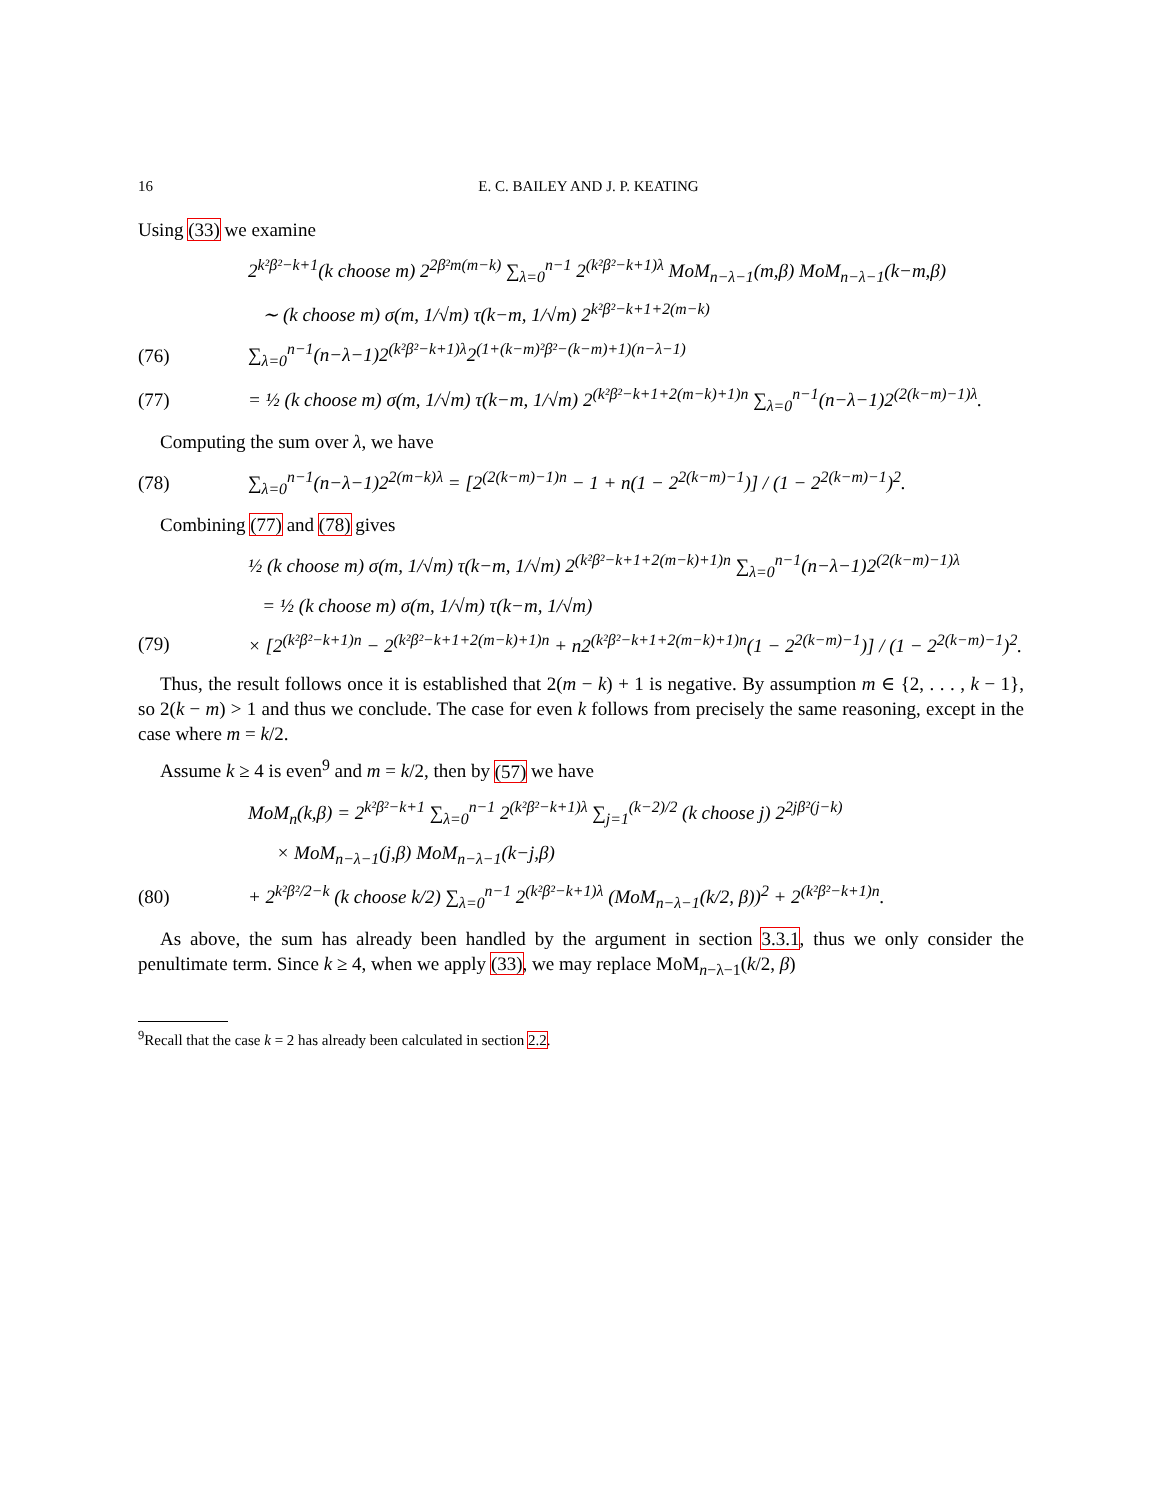16 E. C. BAILEY AND J. P. KEATING
Using (33) we examine
2<sup>k²β²−k+1</sup>(k choose m) 2<sup>2β²m(m−k)</sup> ∑<sub>λ=0</sub><sup>n−1</sup> 2<sup>(k²β²−k+1)λ</sup> MoM<sub>n−λ−1</sub>(m,β) MoM<sub>n−λ−1</sub>(k−m,β)
∼ (k choose m) σ(m, 1/√m) τ(k−m, 1/√m) 2<sup>k²β²−k+1+2(m−k)</sup>
(76) ∑<sub>λ=0</sub><sup>n−1</sup>(n−λ−1)2<sup>(k²β²−k+1)λ</sup>2<sup>(1+(k−m)²β²−(k−m)+1)(n−λ−1)</sup>
(77) = ½ (k choose m) σ(m, 1/√m) τ(k−m, 1/√m) 2<sup>(k²β²−k+1+2(m−k)+1)n</sup> ∑<sub>λ=0</sub><sup>n−1</sup>(n−λ−1)2<sup>(2(k−m)−1)λ</sup>.
Computing the sum over λ, we have
(78) ∑<sub>λ=0</sub><sup>n−1</sup>(n−λ−1)2<sup>2(m−k)λ</sup> = [2<sup>(2(k−m)−1)n</sup> − 1 + n(1 − 2<sup>2(k−m)−1</sup>)] / (1 − 2<sup>2(k−m)−1</sup>)<sup>2</sup>.
Combining (77) and (78) gives
½ (k choose m) σ(m, 1/√m) τ(k−m, 1/√m) 2<sup>(k²β²−k+1+2(m−k)+1)n</sup> ∑<sub>λ=0</sub><sup>n−1</sup>(n−λ−1)2<sup>(2(k−m)−1)λ</sup>
= ½ (k choose m) σ(m, 1/√m) τ(k−m, 1/√m)
(79) × [2<sup>(k²β²−k+1)n</sup> − 2<sup>(k²β²−k+1+2(m−k)+1)n</sup> + n2<sup>(k²β²−k+1+2(m−k)+1)n</sup>(1 − 2<sup>2(k−m)−1</sup>)] / (1 − 2<sup>2(k−m)−1</sup>)<sup>2</sup>.
Thus, the result follows once it is established that 2(m − k) + 1 is negative. By assumption m ∈ {2, . . . , k − 1}, so 2(k − m) > 1 and thus we conclude. The case for even k follows from precisely the same reasoning, except in the case where m = k/2.
Assume k ≥ 4 is even<sup>9</sup> and m = k/2, then by (57) we have
MoM<sub>n</sub>(k,β) = 2<sup>k²β²−k+1</sup> ∑<sub>λ=0</sub><sup>n−1</sup> 2<sup>(k²β²−k+1)λ</sup> ∑<sub>j=1</sub><sup>(k−2)/2</sup> (k choose j) 2<sup>2jβ²(j−k)</sup>
× MoM<sub>n−λ−1</sub>(j,β) MoM<sub>n−λ−1</sub>(k−j,β)
(80) + 2<sup>k²β²/2−k</sup> (k choose k/2) ∑<sub>λ=0</sub><sup>n−1</sup> 2<sup>(k²β²−k+1)λ</sup> (MoM<sub>n−λ−1</sub>(k/2, β))<sup>2</sup> + 2<sup>(k²β²−k+1)n</sup>.
As above, the sum has already been handled by the argument in section 3.3.1, thus we only consider the penultimate term. Since k ≥ 4, when we apply (33), we may replace MoM<sub>n−λ−1</sub>(k/2, β)
<sup>9</sup> Recall that the case k = 2 has already been calculated in section 2.2.